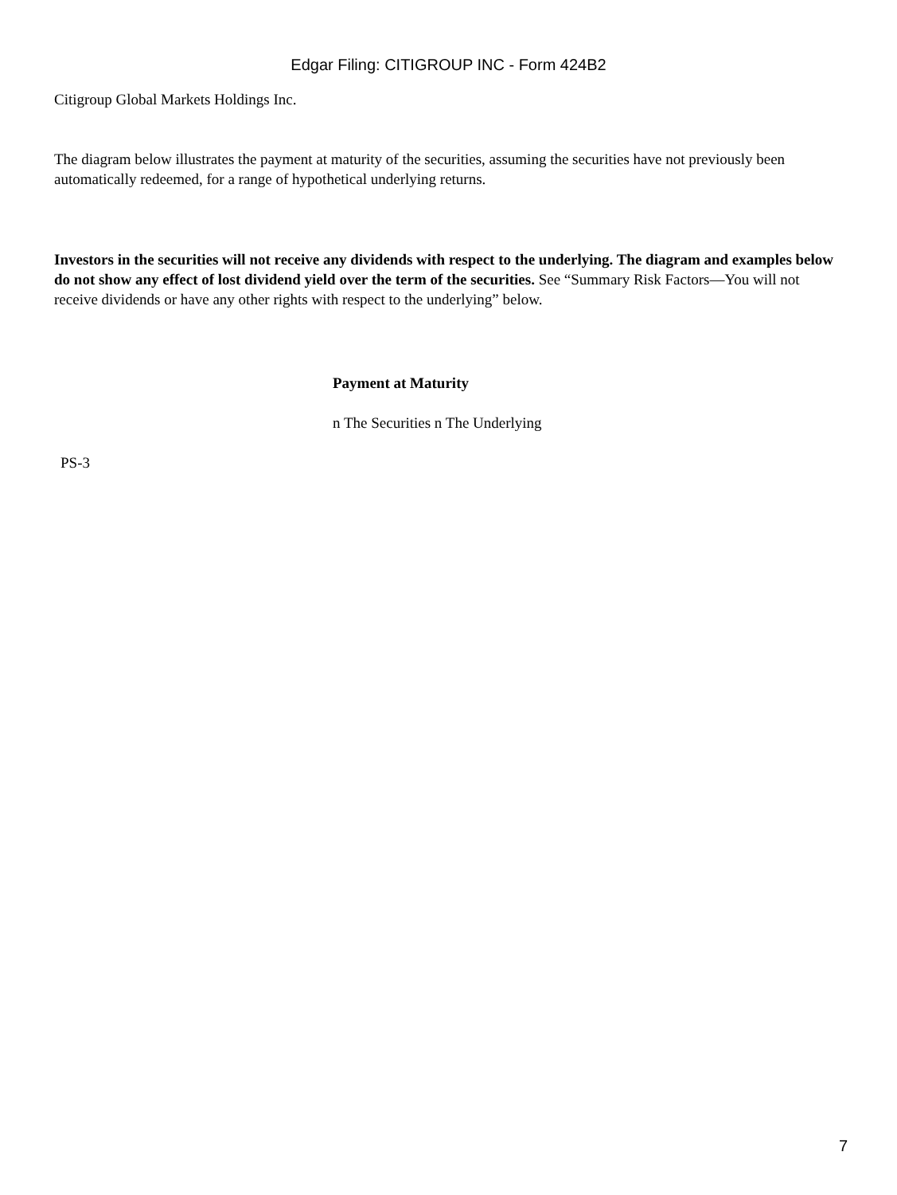Edgar Filing: CITIGROUP INC - Form 424B2
Citigroup Global Markets Holdings Inc.
The diagram below illustrates the payment at maturity of the securities, assuming the securities have not previously been automatically redeemed, for a range of hypothetical underlying returns.
Investors in the securities will not receive any dividends with respect to the underlying. The diagram and examples below do not show any effect of lost dividend yield over the term of the securities. See “Summary Risk Factors—You will not receive dividends or have any other rights with respect to the underlying” below.
Payment at Maturity
n The Securities n The Underlying
PS-3
7